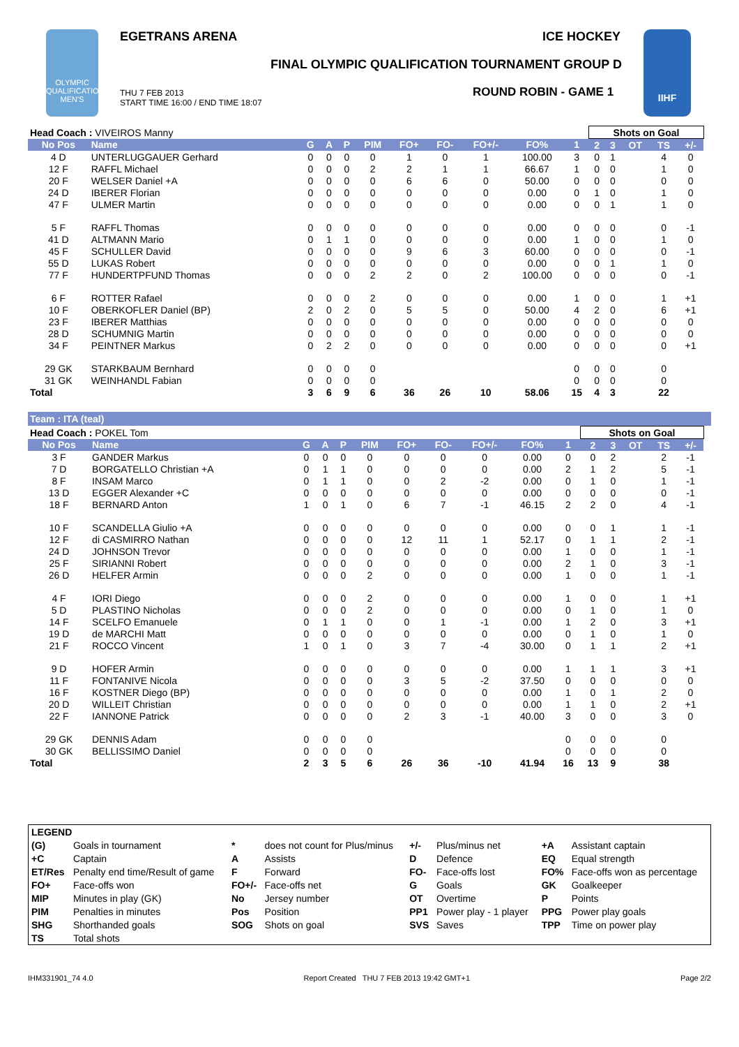OLYMPIC QUALIFICATION MEN'S
EGETRANS ARENA ICE HOCKEY
FINAL OLYMPIC QUALIFICATION TOURNAMENT GROUP D
THU 7 FEB 2013
START TIME 16:00 / END TIME 18:07
ROUND ROBIN - GAME 1
IIHF
| Head Coach : VIVEIROS Manny | | | | | | | | | | | Shots on Goal | | | | | |
| No Pos | Name | G | A | P | PIM | FO+ | FO- | FO+/- | FO% | 1 | 2 | 3 | OT | TS | +/- | |
| 4 D | UNTERLUGGAUER Gerhard | 0 | 0 | 0 | 0 | 1 | 0 | 1 | 100.00 | 3 | 0 | 1 | | 4 | 0 | |
| 12 F | RAFFL Michael | 0 | 0 | 0 | 2 | 2 | 1 | 1 | 66.67 | 1 | 0 | 0 | | 1 | 0 | |
| 20 F | WELSER Daniel +A | 0 | 0 | 0 | 0 | 6 | 6 | 0 | 50.00 | 0 | 0 | 0 | | 0 | 0 | |
| 24 D | IBERER Florian | 0 | 0 | 0 | 0 | 0 | 0 | 0 | 0.00 | 0 | 1 | 0 | | 1 | 0 | |
| 47 F | ULMER Martin | 0 | 0 | 0 | 0 | 0 | 0 | 0 | 0.00 | 0 | 0 | 1 | | 1 | 0 | |
| 5 F | RAFFL Thomas | 0 | 0 | 0 | 0 | 0 | 0 | 0 | 0.00 | 0 | 0 | 0 | | 0 | -1 | |
| 41 D | ALTMANN Mario | 0 | 1 | 1 | 0 | 0 | 0 | 0 | 0.00 | 1 | 0 | 0 | | 1 | 0 | |
| 45 F | SCHULLER David | 0 | 0 | 0 | 0 | 9 | 6 | 3 | 60.00 | 0 | 0 | 0 | | 0 | -1 | |
| 55 D | LUKAS Robert | 0 | 0 | 0 | 0 | 0 | 0 | 0 | 0.00 | 0 | 0 | 1 | | 1 | 0 | |
| 77 F | HUNDERTPFUND Thomas | 0 | 0 | 0 | 2 | 2 | 0 | 2 | 100.00 | 0 | 0 | 0 | | 0 | -1 | |
| 6 F | ROTTER Rafael | 0 | 0 | 0 | 2 | 0 | 0 | 0 | 0.00 | 1 | 0 | 0 | | 1 | +1 | |
| 10 F | OBERKOFLER Daniel (BP) | 2 | 0 | 2 | 0 | 5 | 5 | 0 | 50.00 | 4 | 2 | 0 | | 6 | +1 | |
| 23 F | IBERER Matthias | 0 | 0 | 0 | 0 | 0 | 0 | 0 | 0.00 | 0 | 0 | 0 | | 0 | 0 | |
| 28 D | SCHUMNIG Martin | 0 | 0 | 0 | 0 | 0 | 0 | 0 | 0.00 | 0 | 0 | 0 | | 0 | 0 | |
| 34 F | PEINTNER Markus | 0 | 2 | 2 | 0 | 0 | 0 | 0 | 0.00 | 0 | 0 | 0 | | 0 | +1 | |
| 29 GK | STARKBAUM Bernhard | 0 | 0 | 0 | 0 | | | | | 0 | 0 | 0 | | 0 | | |
| 31 GK | WEINHANDL Fabian | 0 | 0 | 0 | 0 | | | | | 0 | 0 | 0 | | 0 | | |
| Total | | 3 | 6 | 9 | 6 | 36 | 26 | 10 | 58.06 | 15 | 4 | 3 | | 22 | | |
Team : ITA (teal)
| Head Coach : POKEL Tom | | | | | | | | | | | Shots on Goal | | | | | |
| No Pos | Name | G | A | P | PIM | FO+ | FO- | FO+/- | FO% | 1 | 2 | 3 | OT | TS | +/- | |
| 3 F | GANDER Markus | 0 | 0 | 0 | 0 | 0 | 0 | 0 | 0.00 | 0 | 0 | 2 | | 2 | -1 | |
| 7 D | BORGATELLO Christian +A | 0 | 1 | 1 | 0 | 0 | 0 | 0 | 0.00 | 2 | 1 | 2 | | 5 | -1 | |
| 8 F | INSAM Marco | 0 | 1 | 1 | 0 | 0 | 2 | -2 | 0.00 | 0 | 1 | 0 | | 1 | -1 | |
| 13 D | EGGER Alexander +C | 0 | 0 | 0 | 0 | 0 | 0 | 0 | 0.00 | 0 | 0 | 0 | | 0 | -1 | |
| 18 F | BERNARD Anton | 1 | 0 | 1 | 0 | 6 | 7 | -1 | 46.15 | 2 | 2 | 0 | | 4 | -1 | |
| 10 F | SCANDELLA Giulio +A | 0 | 0 | 0 | 0 | 0 | 0 | 0 | 0.00 | 0 | 0 | 1 | | 1 | -1 | |
| 12 F | di CASMIRRO Nathan | 0 | 0 | 0 | 0 | 12 | 11 | 1 | 52.17 | 0 | 1 | 1 | | 2 | -1 | |
| 24 D | JOHNSON Trevor | 0 | 0 | 0 | 0 | 0 | 0 | 0 | 0.00 | 1 | 0 | 0 | | 1 | -1 | |
| 25 F | SIRIANNI Robert | 0 | 0 | 0 | 0 | 0 | 0 | 0 | 0.00 | 2 | 1 | 0 | | 3 | -1 | |
| 26 D | HELFER Armin | 0 | 0 | 0 | 2 | 0 | 0 | 0 | 0.00 | 1 | 0 | 0 | | 1 | -1 | |
| 4 F | IORI Diego | 0 | 0 | 0 | 2 | 0 | 0 | 0 | 0.00 | 1 | 0 | 0 | | 1 | +1 | |
| 5 D | PLASTINO Nicholas | 0 | 0 | 0 | 2 | 0 | 0 | 0 | 0.00 | 0 | 1 | 0 | | 1 | 0 | |
| 14 F | SCELFO Emanuele | 0 | 1 | 1 | 0 | 0 | 1 | -1 | 0.00 | 1 | 2 | 0 | | 3 | +1 | |
| 19 D | de MARCHI Matt | 0 | 0 | 0 | 0 | 0 | 0 | 0 | 0.00 | 0 | 1 | 0 | | 1 | 0 | |
| 21 F | ROCCO Vincent | 1 | 0 | 1 | 0 | 3 | 7 | -4 | 30.00 | 0 | 1 | 1 | | 2 | +1 | |
| 9 D | HOFER Armin | 0 | 0 | 0 | 0 | 0 | 0 | 0 | 0.00 | 1 | 1 | 1 | | 3 | +1 | |
| 11 F | FONTANIVE Nicola | 0 | 0 | 0 | 0 | 3 | 5 | -2 | 37.50 | 0 | 0 | 0 | | 0 | 0 | |
| 16 F | KOSTNER Diego (BP) | 0 | 0 | 0 | 0 | 0 | 0 | 0 | 0.00 | 1 | 0 | 1 | | 2 | 0 | |
| 20 D | WILLEIT Christian | 0 | 0 | 0 | 0 | 0 | 0 | 0 | 0.00 | 1 | 1 | 0 | | 2 | +1 | |
| 22 F | IANNONE Patrick | 0 | 0 | 0 | 0 | 2 | 3 | -1 | 40.00 | 3 | 0 | 0 | | 3 | 0 | |
| 29 GK | DENNIS Adam | 0 | 0 | 0 | 0 | | | | | 0 | 0 | 0 | | 0 | | |
| 30 GK | BELLISSIMO Daniel | 0 | 0 | 0 | 0 | | | | | 0 | 0 | 0 | | 0 | | |
| Total | | 2 | 3 | 5 | 6 | 26 | 36 | -10 | 41.94 | 16 | 13 | 9 | | 38 | | |
| LEGEND | | | | | | | |
| (G) | Goals in tournament | * | does not count for Plus/minus | +/- | Plus/minus net | +A | Assistant captain |
| +C | Captain | A | Assists | D | Defence | EQ | Equal strength |
| ET/Res | Penalty end time/Result of game | F | Forward | FO- | Face-offs lost | FO% | Face-offs won as percentage |
| FO+ | Face-offs won | FO+/- | Face-offs net | G | Goals | GK | Goalkeeper |
| MIP | Minutes in play (GK) | No | Jersey number | OT | Overtime | P | Points |
| PIM | Penalties in minutes | Pos | Position | PP1 | Power play - 1 player | PPG | Power play goals |
| SHG | Shorthanded goals | SOG | Shots on goal | SVS | Saves | TPP | Time on power play |
| TS | Total shots | | | | | | |
IHM331901_74 4.0 Report Created THU 7 FEB 2013 19:42 GMT+1 Page 2/2